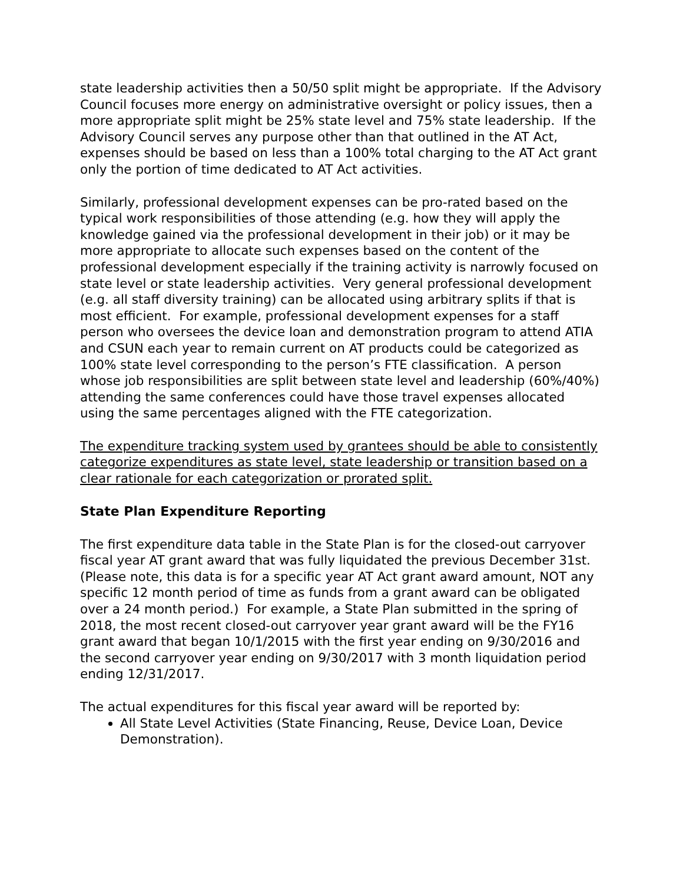state leadership activities then a 50/50 split might be appropriate. If the Advisory Council focuses more energy on administrative oversight or policy issues, then a more appropriate split might be 25% state level and 75% state leadership. If the Advisory Council serves any purpose other than that outlined in the AT Act, expenses should be based on less than a 100% total charging to the AT Act grant only the portion of time dedicated to AT Act activities.
Similarly, professional development expenses can be pro-rated based on the typical work responsibilities of those attending (e.g. how they will apply the knowledge gained via the professional development in their job) or it may be more appropriate to allocate such expenses based on the content of the professional development especially if the training activity is narrowly focused on state level or state leadership activities. Very general professional development (e.g. all staff diversity training) can be allocated using arbitrary splits if that is most efficient. For example, professional development expenses for a staff person who oversees the device loan and demonstration program to attend ATIA and CSUN each year to remain current on AT products could be categorized as 100% state level corresponding to the person’s FTE classification. A person whose job responsibilities are split between state level and leadership (60%/40%) attending the same conferences could have those travel expenses allocated using the same percentages aligned with the FTE categorization.
The expenditure tracking system used by grantees should be able to consistently categorize expenditures as state level, state leadership or transition based on a clear rationale for each categorization or prorated split.
State Plan Expenditure Reporting
The first expenditure data table in the State Plan is for the closed-out carryover fiscal year AT grant award that was fully liquidated the previous December 31st. (Please note, this data is for a specific year AT Act grant award amount, NOT any specific 12 month period of time as funds from a grant award can be obligated over a 24 month period.) For example, a State Plan submitted in the spring of 2018, the most recent closed-out carryover year grant award will be the FY16 grant award that began 10/1/2015 with the first year ending on 9/30/2016 and the second carryover year ending on 9/30/2017 with 3 month liquidation period ending 12/31/2017.
The actual expenditures for this fiscal year award will be reported by:
All State Level Activities (State Financing, Reuse, Device Loan, Device Demonstration).